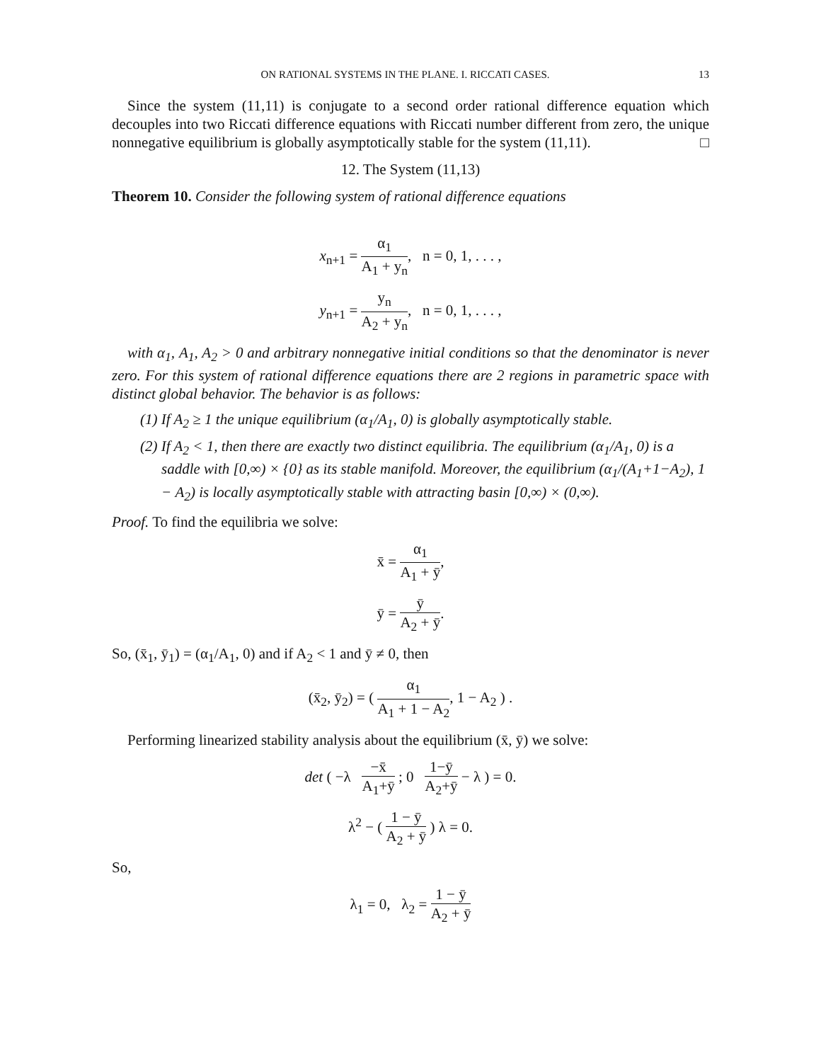ON RATIONAL SYSTEMS IN THE PLANE. I. RICCATI CASES. 13
Since the system (11,11) is conjugate to a second order rational difference equation which decouples into two Riccati difference equations with Riccati number different from zero, the unique nonnegative equilibrium is globally asymptotically stable for the system (11,11). □
12. The System (11,13)
Theorem 10. Consider the following system of rational difference equations
x<sub>n+1</sub> = α<sub>1</sub> A<sub>1</sub> + y<sub>n</sub>, n = 0, 1, . . . ,
y<sub>n+1</sub> = y<sub>n</sub> A<sub>2</sub> + y<sub>n</sub>, n = 0, 1, . . . ,
with α<sub>1</sub>, A<sub>1</sub>, A<sub>2</sub> > 0 and arbitrary nonnegative initial conditions so that the denominator is never zero. For this system of rational difference equations there are 2 regions in parametric space with distinct global behavior. The behavior is as follows:
(1) If A<sub>2</sub> ≥ 1 the unique equilibrium (α<sub>1</sub>/A<sub>1</sub>, 0) is globally asymptotically stable.
(2) If A<sub>2</sub> < 1, then there are exactly two distinct equilibria. The equilibrium (α<sub>1</sub>/A<sub>1</sub>, 0) is a saddle with [0,∞) × {0} as its stable manifold. Moreover, the equilibrium (α<sub>1</sub>/(A<sub>1</sub>+1−A<sub>2</sub>), 1 − A<sub>2</sub>) is locally asymptotically stable with attracting basin [0,∞) × (0,∞).
Proof. To find the equilibria we solve:
x̄ = α<sub>1</sub> A<sub>1</sub> + ȳ,
ȳ = ȳ A<sub>2</sub> + ȳ.
So, (x̄<sub>1</sub>, ȳ<sub>1</sub>) = (α<sub>1</sub>/A<sub>1</sub>, 0) and if A<sub>2</sub> < 1 and ȳ ≠ 0, then
(x̄<sub>2</sub>, ȳ<sub>2</sub>) = ( α<sub>1</sub> A<sub>1</sub> + 1 − A<sub>2</sub>, 1 − A<sub>2</sub> ) .
Performing linearized stability analysis about the equilibrium (x̄, ȳ) we solve:
det ( −λ −x̄ A<sub>1</sub>+ȳ ; 0 1−ȳ A<sub>2</sub>+ȳ − λ ) = 0.
λ<sup>2</sup> − ( 1 − ȳ A<sub>2</sub> + ȳ ) λ = 0.
So,
λ<sub>1</sub> = 0, λ<sub>2</sub> = 1 − ȳ A<sub>2</sub> + ȳ